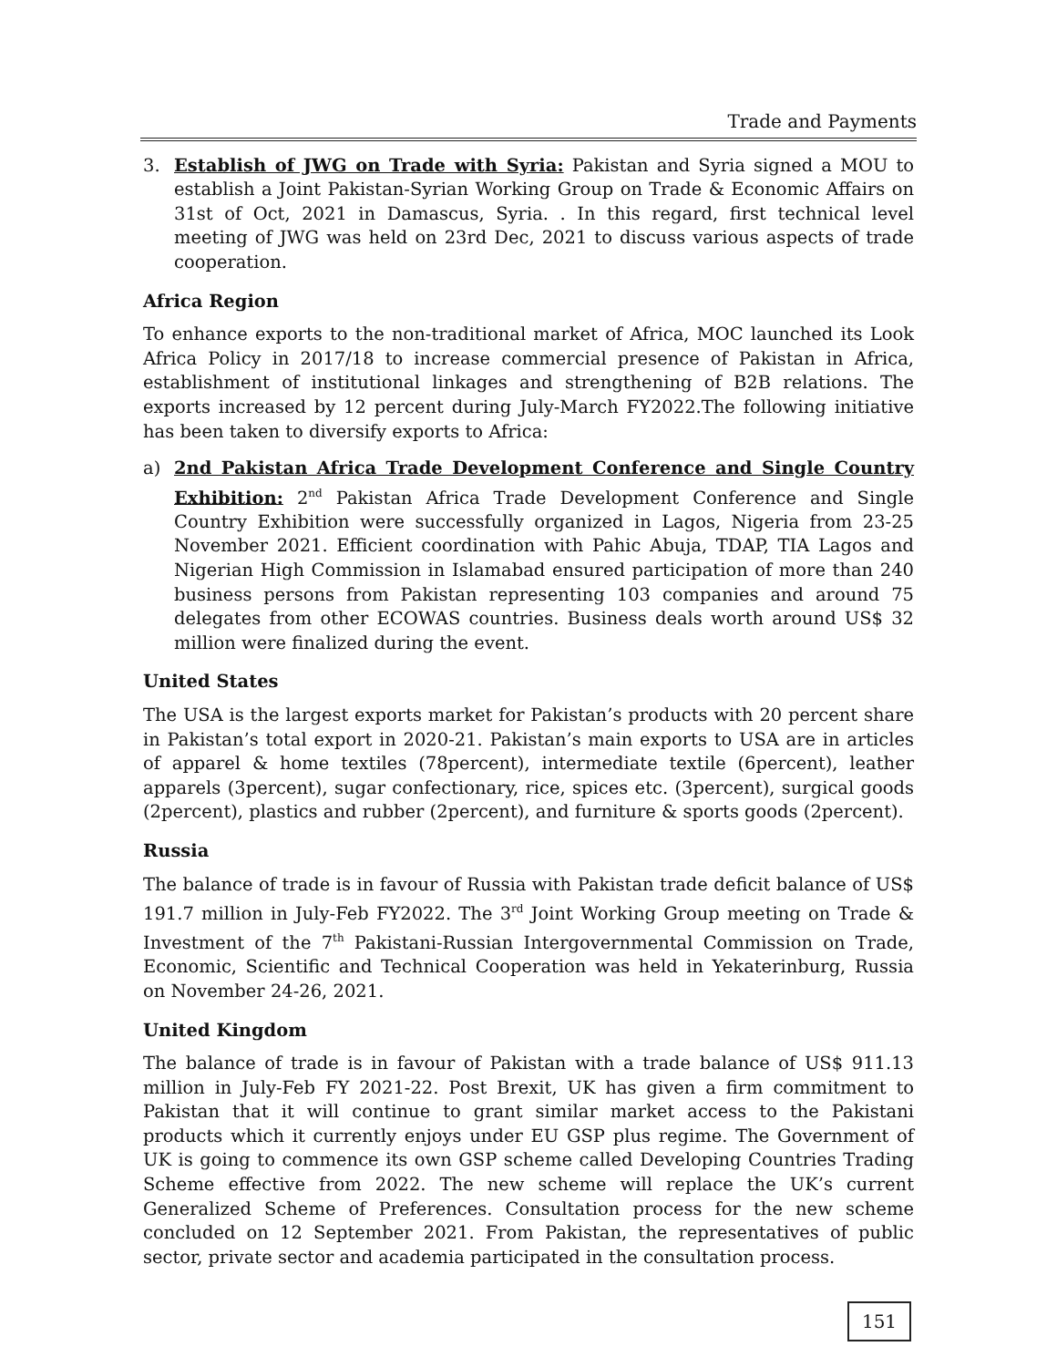Trade and Payments
3. Establish of JWG on Trade with Syria: Pakistan and Syria signed a MOU to establish a Joint Pakistan-Syrian Working Group on Trade & Economic Affairs on 31st of Oct, 2021 in Damascus, Syria. . In this regard, first technical level meeting of JWG was held on 23rd Dec, 2021 to discuss various aspects of trade cooperation.
Africa Region
To enhance exports to the non-traditional market of Africa, MOC launched its Look Africa Policy in 2017/18 to increase commercial presence of Pakistan in Africa, establishment of institutional linkages and strengthening of B2B relations. The exports increased by 12 percent during July-March FY2022.The following initiative has been taken to diversify exports to Africa:
a) 2nd Pakistan Africa Trade Development Conference and Single Country Exhibition: 2<sup>nd</sup> Pakistan Africa Trade Development Conference and Single Country Exhibition were successfully organized in Lagos, Nigeria from 23-25 November 2021. Efficient coordination with Pahic Abuja, TDAP, TIA Lagos and Nigerian High Commission in Islamabad ensured participation of more than 240 business persons from Pakistan representing 103 companies and around 75 delegates from other ECOWAS countries. Business deals worth around US$ 32 million were finalized during the event.
United States
The USA is the largest exports market for Pakistan’s products with 20 percent share in Pakistan’s total export in 2020-21. Pakistan’s main exports to USA are in articles of apparel & home textiles (78percent), intermediate textile (6percent), leather apparels (3percent), sugar confectionary, rice, spices etc. (3percent), surgical goods (2percent), plastics and rubber (2percent), and furniture & sports goods (2percent).
Russia
The balance of trade is in favour of Russia with Pakistan trade deficit balance of US$ 191.7 million in July-Feb FY2022. The 3<sup>rd</sup> Joint Working Group meeting on Trade & Investment of the 7<sup>th</sup> Pakistani-Russian Intergovernmental Commission on Trade, Economic, Scientific and Technical Cooperation was held in Yekaterinburg, Russia on November 24-26, 2021.
United Kingdom
The balance of trade is in favour of Pakistan with a trade balance of US$ 911.13 million in July-Feb FY 2021-22. Post Brexit, UK has given a firm commitment to Pakistan that it will continue to grant similar market access to the Pakistani products which it currently enjoys under EU GSP plus regime. The Government of UK is going to commence its own GSP scheme called Developing Countries Trading Scheme effective from 2022. The new scheme will replace the UK’s current Generalized Scheme of Preferences. Consultation process for the new scheme concluded on 12 September 2021. From Pakistan, the representatives of public sector, private sector and academia participated in the consultation process.
151